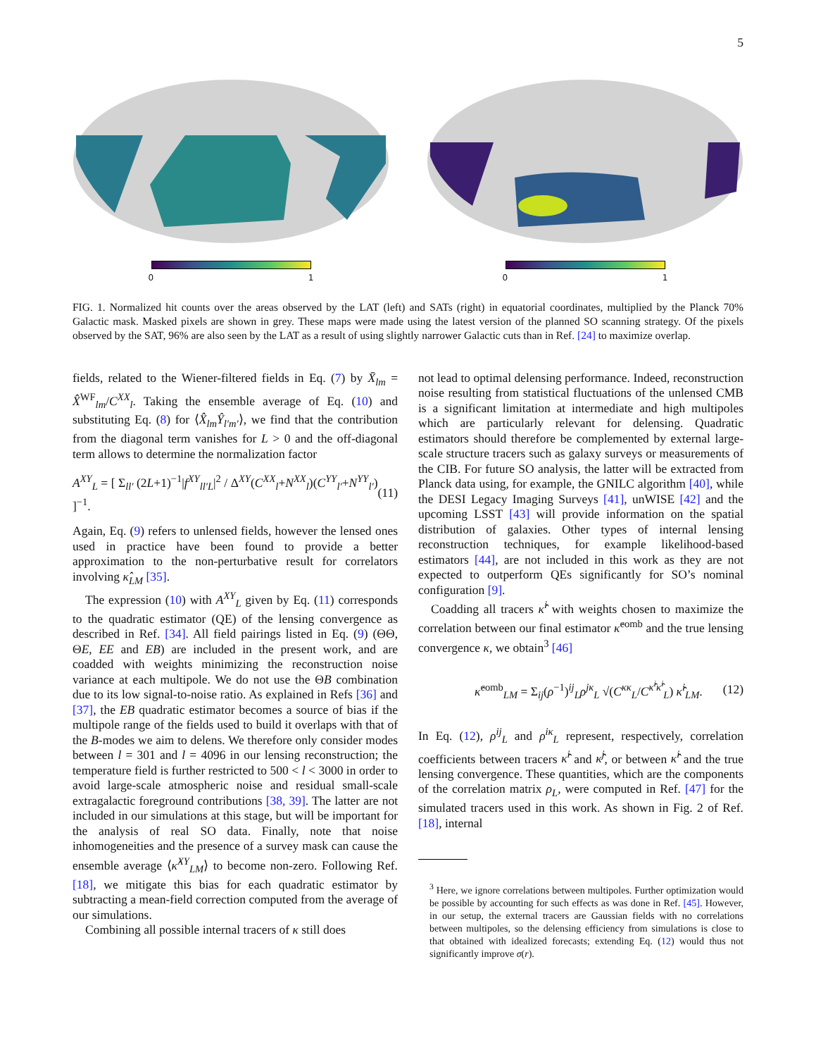5
0 1 0 1
FIG. 1. Normalized hit counts over the areas observed by the LAT (left) and SATs (right) in equatorial coordinates, multiplied by the Planck 70% Galactic mask. Masked pixels are shown in grey. These maps were made using the latest version of the planned SO scanning strategy. Of the pixels observed by the SAT, 96% are also seen by the LAT as a result of using slightly narrower Galactic cuts than in Ref. [24] to maximize overlap.
fields, related to the Wiener-filtered fields in Eq. (7) by X̄<sub>lm</sub> = X̂<sup>WF</sup><sub>lm</sub>/C<sup>XX</sup><sub>l</sub>. Taking the ensemble average of Eq. (10) and substituting Eq. (8) for ⟨X̂<sub>lm</sub>Ŷ<sub>l′m′</sub>⟩, we find that the contribution from the diagonal term vanishes for L > 0 and the off-diagonal term allows to determine the normalization factor
A<sup>XY</sup><sub>L</sub> = [ Σ<sub>ll′</sub> (2L+1)<sup>−1</sup>|f<sup>XY</sup><sub>ll′L</sub>|<sup>2</sup> / Δ<sup>XY</sup>(C<sup>XX</sup><sub>l</sub>+N<sup>XX</sup><sub>l</sub>)(C<sup>YY</sup><sub>l′</sub>+N<sup>YY</sup><sub>l′</sub>) ]<sup>−1</sup>. (11)
Again, Eq. (9) refers to unlensed fields, however the lensed ones used in practice have been found to provide a better approximation to the non-perturbative result for correlators involving κ̂<sub>LM</sub> [35].
The expression (10) with A<sup>XY</sup><sub>L</sub> given by Eq. (11) corresponds to the quadratic estimator (QE) of the lensing convergence as described in Ref. [34]. All field pairings listed in Eq. (9) (ΘΘ, ΘE, EE and EB) are included in the present work, and are coadded with weights minimizing the reconstruction noise variance at each multipole. We do not use the ΘB combination due to its low signal-to-noise ratio. As explained in Refs [36] and [37], the EB quadratic estimator becomes a source of bias if the multipole range of the fields used to build it overlaps with that of the B-modes we aim to delens. We therefore only consider modes between l = 301 and l = 4096 in our lensing reconstruction; the temperature field is further restricted to 500 < l < 3000 in order to avoid large-scale atmospheric noise and residual small-scale extragalactic foreground contributions [38, 39]. The latter are not included in our simulations at this stage, but will be important for the analysis of real SO data. Finally, note that noise inhomogeneities and the presence of a survey mask can cause the ensemble average ⟨κ̂<sup>XY</sup><sub>LM</sub>⟩ to become non-zero. Following Ref. [18], we mitigate this bias for each quadratic estimator by subtracting a mean-field correction computed from the average of our simulations.
Combining all possible internal tracers of κ still does
not lead to optimal delensing performance. Indeed, reconstruction noise resulting from statistical fluctuations of the unlensed CMB is a significant limitation at intermediate and high multipoles which are particularly relevant for delensing. Quadratic estimators should therefore be complemented by external large-scale structure tracers such as galaxy surveys or measurements of the CIB. For future SO analysis, the latter will be extracted from Planck data using, for example, the GNILC algorithm [40], while the DESI Legacy Imaging Surveys [41], unWISE [42] and the upcoming LSST [43] will provide information on the spatial distribution of galaxies. Other types of internal lensing reconstruction techniques, for example likelihood-based estimators [44], are not included in this work as they are not expected to outperform QEs significantly for SO’s nominal configuration [9].
Coadding all tracers κ̂<sup>i</sup> with weights chosen to maximize the correlation between our final estimator κ̂<sup>comb</sup> and the true lensing convergence κ, we obtain<sup>3</sup> [46]
κ̂<sup>comb</sup><sub>LM</sub> = Σ<sub>ij</sub>(ρ<sup>−1</sup>)<sup>ij</sup><sub>L</sub>ρ<sup>jκ</sup><sub>L</sub> √(C<sup>κκ</sup><sub>L</sub>/C<sup>κ̂<sup>i</sup>κ̂<sup>i</sup></sup><sub>L</sub>) κ̂<sup>i</sup><sub>LM</sub>. (12)
In Eq. (12), ρ<sup>ij</sup><sub>L</sub> and ρ<sup>iκ</sup><sub>L</sub> represent, respectively, correlation coefficients between tracers κ̂<sup>i</sup> and κ̂<sup>j</sup>, or between κ̂<sup>i</sup> and the true lensing convergence. These quantities, which are the components of the correlation matrix ρ<sub>L</sub>, were computed in Ref. [47] for the simulated tracers used in this work. As shown in Fig. 2 of Ref. [18], internal
<sup>3</sup> Here, we ignore correlations between multipoles. Further optimization would be possible by accounting for such effects as was done in Ref. [45]. However, in our setup, the external tracers are Gaussian fields with no correlations between multipoles, so the delensing efficiency from simulations is close to that obtained with idealized forecasts; extending Eq. (12) would thus not significantly improve σ(r).